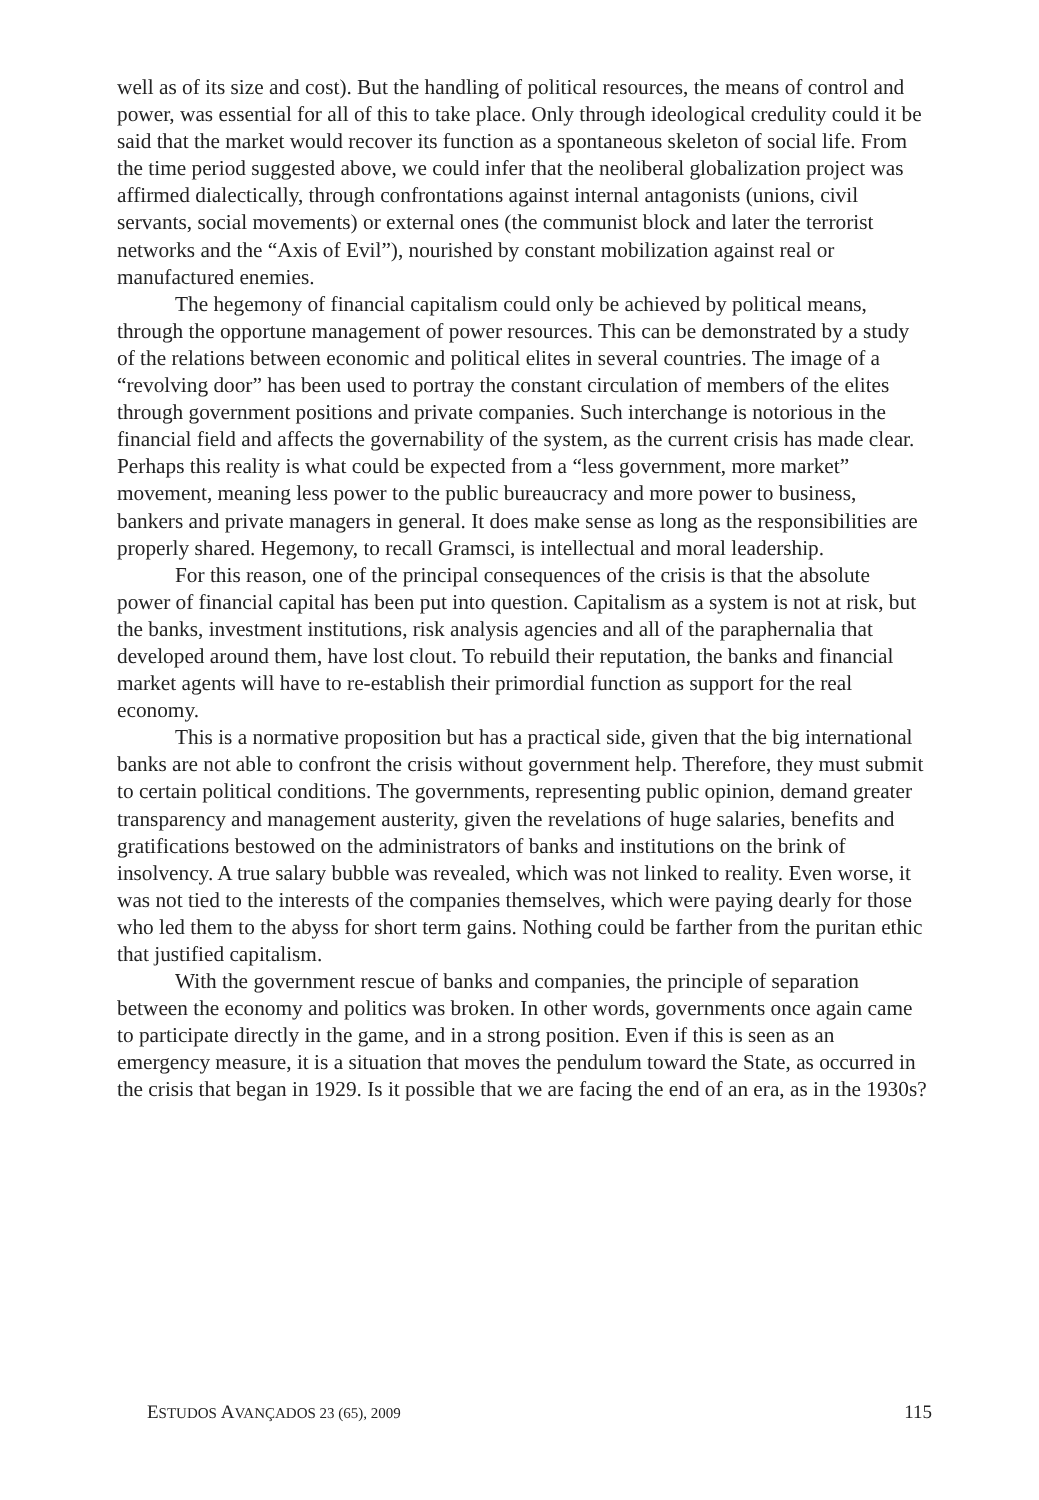well as of its size and cost). But the handling of political resources, the means of control and power, was essential for all of this to take place. Only through ideological credulity could it be said that the market would recover its function as a spontaneous skeleton of social life. From the time period suggested above, we could infer that the neoliberal globalization project was affirmed dialectically, through confrontations against internal antagonists (unions, civil servants, social movements) or external ones (the communist block and later the terrorist networks and the “Axis of Evil”), nourished by constant mobilization against real or manufactured enemies.
The hegemony of financial capitalism could only be achieved by political means, through the opportune management of power resources. This can be demonstrated by a study of the relations between economic and political elites in several countries. The image of a “revolving door” has been used to portray the constant circulation of members of the elites through government positions and private companies. Such interchange is notorious in the financial field and affects the governability of the system, as the current crisis has made clear. Perhaps this reality is what could be expected from a “less government, more market” movement, meaning less power to the public bureaucracy and more power to business, bankers and private managers in general. It does make sense as long as the responsibilities are properly shared. Hegemony, to recall Gramsci, is intellectual and moral leadership.
For this reason, one of the principal consequences of the crisis is that the absolute power of financial capital has been put into question. Capitalism as a system is not at risk, but the banks, investment institutions, risk analysis agencies and all of the paraphernalia that developed around them, have lost clout. To rebuild their reputation, the banks and financial market agents will have to re-establish their primordial function as support for the real economy.
This is a normative proposition but has a practical side, given that the big international banks are not able to confront the crisis without government help. Therefore, they must submit to certain political conditions. The governments, representing public opinion, demand greater transparency and management austerity, given the revelations of huge salaries, benefits and gratifications bestowed on the administrators of banks and institutions on the brink of insolvency. A true salary bubble was revealed, which was not linked to reality. Even worse, it was not tied to the interests of the companies themselves, which were paying dearly for those who led them to the abyss for short term gains. Nothing could be farther from the puritan ethic that justified capitalism.
With the government rescue of banks and companies, the principle of separation between the economy and politics was broken. In other words, governments once again came to participate directly in the game, and in a strong position. Even if this is seen as an emergency measure, it is a situation that moves the pendulum toward the State, as occurred in the crisis that began in 1929. Is it possible that we are facing the end of an era, as in the 1930s?
ESTUDOS AVANÇADOS 23 (65), 2009 115